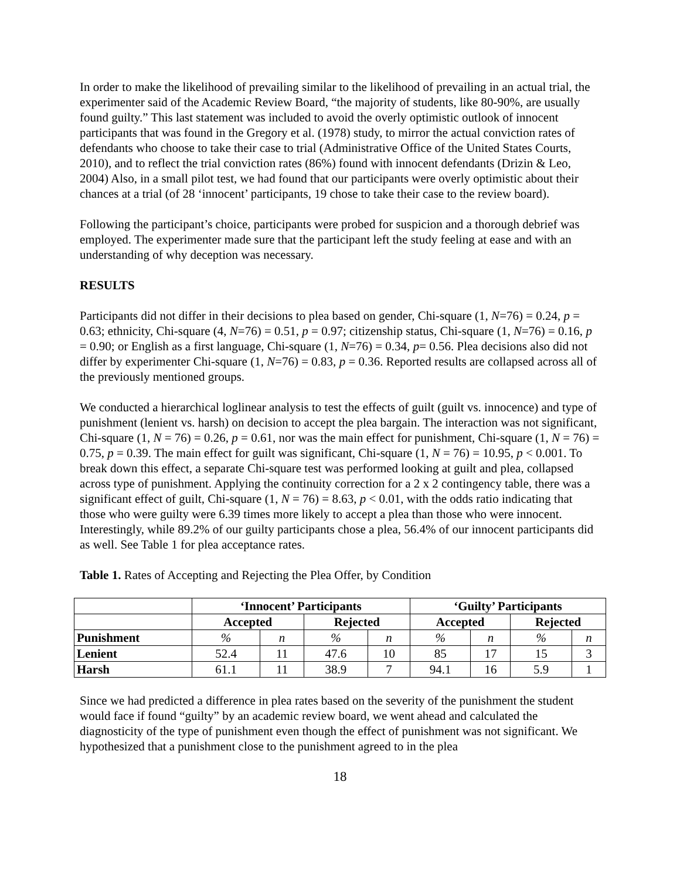In order to make the likelihood of prevailing similar to the likelihood of prevailing in an actual trial, the experimenter said of the Academic Review Board, “the majority of students, like 80-90%, are usually found guilty.” This last statement was included to avoid the overly optimistic outlook of innocent participants that was found in the Gregory et al. (1978) study, to mirror the actual conviction rates of defendants who choose to take their case to trial (Administrative Office of the United States Courts, 2010), and to reflect the trial conviction rates (86%) found with innocent defendants (Drizin & Leo, 2004) Also, in a small pilot test, we had found that our participants were overly optimistic about their chances at a trial (of 28 ‘innocent’ participants, 19 chose to take their case to the review board).
Following the participant’s choice, participants were probed for suspicion and a thorough debrief was employed. The experimenter made sure that the participant left the study feeling at ease and with an understanding of why deception was necessary.
RESULTS
Participants did not differ in their decisions to plea based on gender, Chi-square (1, N=76) = 0.24, p = 0.63; ethnicity, Chi-square (4, N=76) = 0.51, p = 0.97; citizenship status, Chi-square (1, N=76) = 0.16, p = 0.90; or English as a first language, Chi-square (1, N=76) = 0.34, p= 0.56. Plea decisions also did not differ by experimenter Chi-square (1, N=76) = 0.83, p = 0.36. Reported results are collapsed across all of the previously mentioned groups.
We conducted a hierarchical loglinear analysis to test the effects of guilt (guilt vs. innocence) and type of punishment (lenient vs. harsh) on decision to accept the plea bargain. The interaction was not significant, Chi-square (1, N = 76) = 0.26, p = 0.61, nor was the main effect for punishment, Chi-square (1, N = 76) = 0.75, p = 0.39. The main effect for guilt was significant, Chi-square (1, N = 76) = 10.95, p < 0.001. To break down this effect, a separate Chi-square test was performed looking at guilt and plea, collapsed across type of punishment. Applying the continuity correction for a 2 x 2 contingency table, there was a significant effect of guilt, Chi-square (1, N = 76) = 8.63, p < 0.01, with the odds ratio indicating that those who were guilty were 6.39 times more likely to accept a plea than those who were innocent. Interestingly, while 89.2% of our guilty participants chose a plea, 56.4% of our innocent participants did as well. See Table 1 for plea acceptance rates.
Table 1. Rates of Accepting and Rejecting the Plea Offer, by Condition
| | ‘Innocent’ Participants | | | | ‘Guilty’ Participants | | | |
| --- | --- | --- | --- | --- | --- | --- | --- | --- |
| | Accepted | | Rejected | | Accepted | | Rejected | |
| Punishment | % | n | % | n | % | n | % | n |
| Lenient | 52.4 | 11 | 47.6 | 10 | 85 | 17 | 15 | 3 |
| Harsh | 61.1 | 11 | 38.9 | 7 | 94.1 | 16 | 5.9 | 1 |
Since we had predicted a difference in plea rates based on the severity of the punishment the student would face if found “guilty” by an academic review board, we went ahead and calculated the diagnosticity of the type of punishment even though the effect of punishment was not significant. We hypothesized that a punishment close to the punishment agreed to in the plea
18